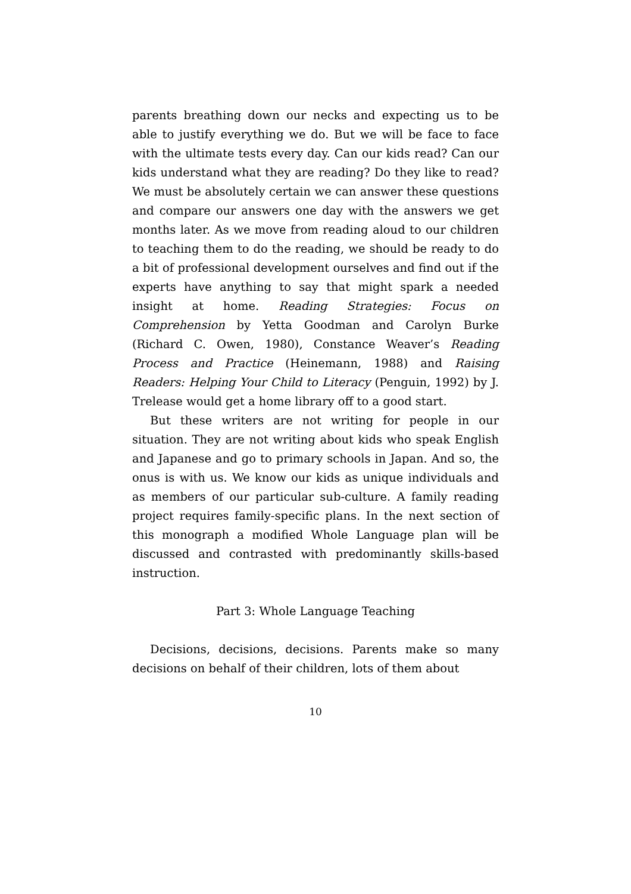parents breathing down our necks and expecting us to be able to justify everything we do. But we will be face to face with the ultimate tests every day. Can our kids read? Can our kids understand what they are reading? Do they like to read? We must be absolutely certain we can answer these questions and compare our answers one day with the answers we get months later. As we move from reading aloud to our children to teaching them to do the reading, we should be ready to do a bit of professional development ourselves and find out if the experts have anything to say that might spark a needed insight at home. Reading Strategies: Focus on Comprehension by Yetta Goodman and Carolyn Burke (Richard C. Owen, 1980), Constance Weaver’s Reading Process and Practice (Heinemann, 1988) and Raising Readers: Helping Your Child to Literacy (Penguin, 1992) by J. Trelease would get a home library off to a good start.
But these writers are not writing for people in our situation. They are not writing about kids who speak English and Japanese and go to primary schools in Japan. And so, the onus is with us. We know our kids as unique individuals and as members of our particular sub-culture. A family reading project requires family-specific plans. In the next section of this monograph a modified Whole Language plan will be discussed and contrasted with predominantly skills-based instruction.
Part 3: Whole Language Teaching
Decisions, decisions, decisions. Parents make so many decisions on behalf of their children, lots of them about
10